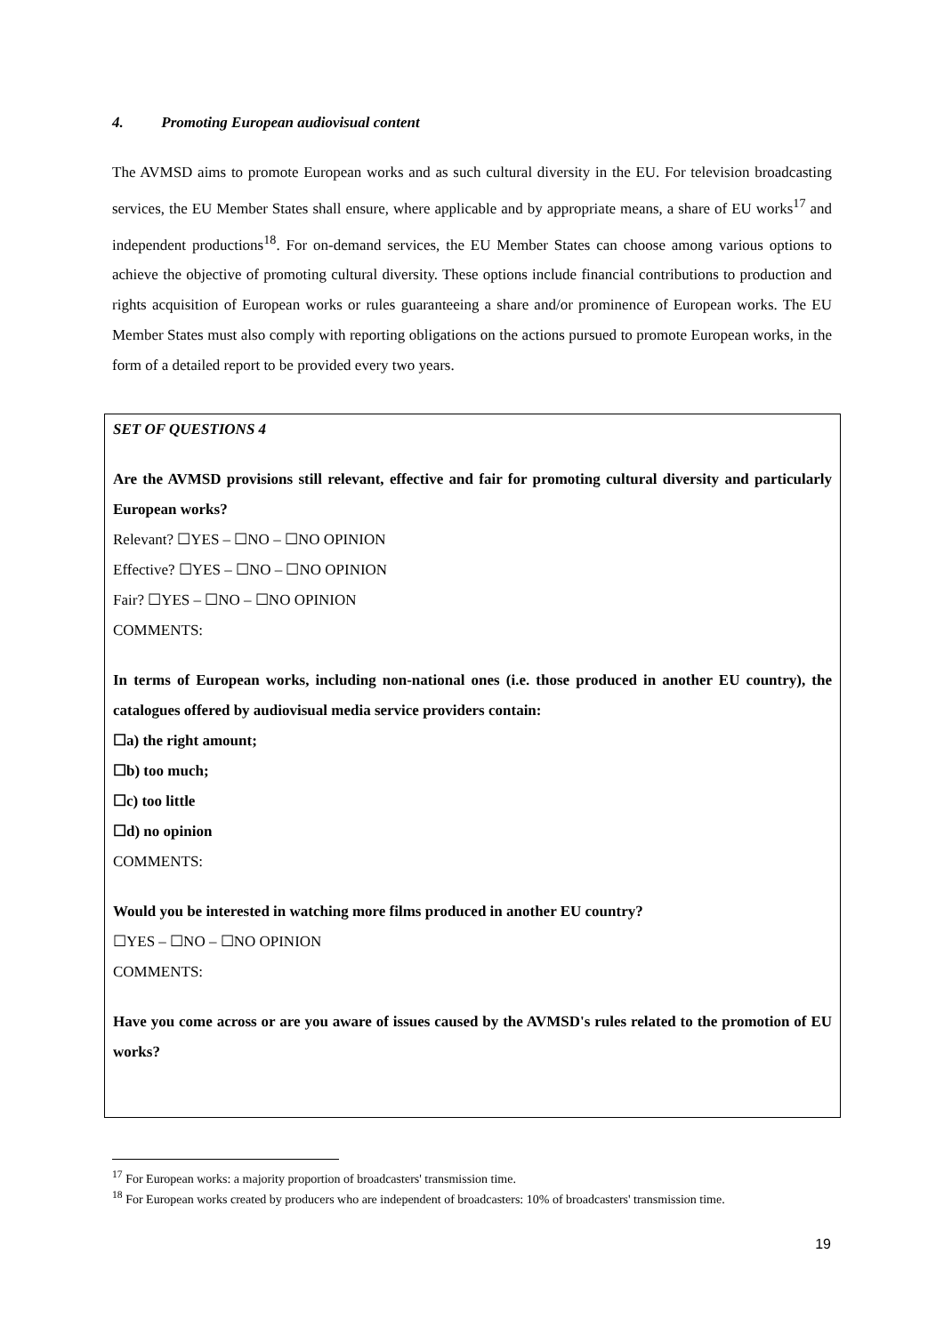4. Promoting European audiovisual content
The AVMSD aims to promote European works and as such cultural diversity in the EU. For television broadcasting services, the EU Member States shall ensure, where applicable and by appropriate means, a share of EU works<sup>17</sup> and independent productions<sup>18</sup>. For on-demand services, the EU Member States can choose among various options to achieve the objective of promoting cultural diversity. These options include financial contributions to production and rights acquisition of European works or rules guaranteeing a share and/or prominence of European works. The EU Member States must also comply with reporting obligations on the actions pursued to promote European works, in the form of a detailed report to be provided every two years.
SET OF QUESTIONS 4
Are the AVMSD provisions still relevant, effective and fair for promoting cultural diversity and particularly European works?
Relevant? ☐YES – ☐NO – ☐NO OPINION
Effective? ☐YES – ☐NO – ☐NO OPINION
Fair? ☐YES – ☐NO – ☐NO OPINION
COMMENTS:
In terms of European works, including non-national ones (i.e. those produced in another EU country), the catalogues offered by audiovisual media service providers contain:
☐a) the right amount;
☐b) too much;
☐c) too little
☐d) no opinion
COMMENTS:
Would you be interested in watching more films produced in another EU country?
☐YES – ☐NO – ☐NO OPINION
COMMENTS:
Have you come across or are you aware of issues caused by the AVMSD's rules related to the promotion of EU works?
<sup>17</sup> For European works: a majority proportion of broadcasters' transmission time.
<sup>18</sup> For European works created by producers who are independent of broadcasters: 10% of broadcasters' transmission time.
19